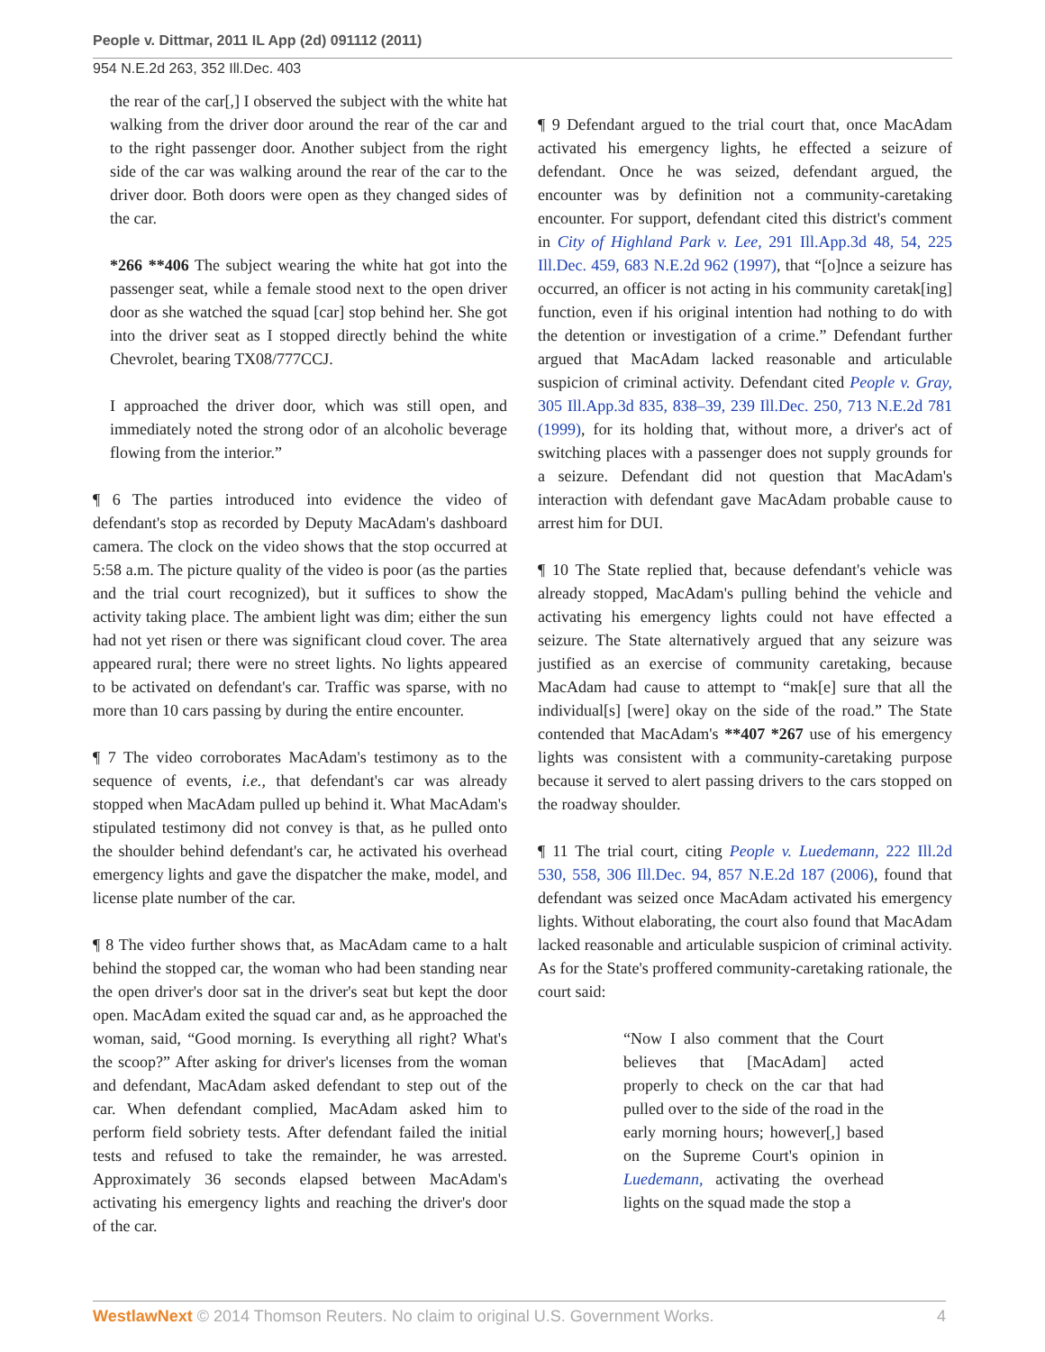People v. Dittmar, 2011 IL App (2d) 091112 (2011)
954 N.E.2d 263, 352 Ill.Dec. 403
the rear of the car[,] I observed the subject with the white hat walking from the driver door around the rear of the car and to the right passenger door. Another subject from the right side of the car was walking around the rear of the car to the driver door. Both doors were open as they changed sides of the car.
*266 **406 The subject wearing the white hat got into the passenger seat, while a female stood next to the open driver door as she watched the squad [car] stop behind her. She got into the driver seat as I stopped directly behind the white Chevrolet, bearing TX08/777CCJ.
I approached the driver door, which was still open, and immediately noted the strong odor of an alcoholic beverage flowing from the interior.”
¶ 6 The parties introduced into evidence the video of defendant's stop as recorded by Deputy MacAdam's dashboard camera. The clock on the video shows that the stop occurred at 5:58 a.m. The picture quality of the video is poor (as the parties and the trial court recognized), but it suffices to show the activity taking place. The ambient light was dim; either the sun had not yet risen or there was significant cloud cover. The area appeared rural; there were no street lights. No lights appeared to be activated on defendant's car. Traffic was sparse, with no more than 10 cars passing by during the entire encounter.
¶ 7 The video corroborates MacAdam's testimony as to the sequence of events, i.e., that defendant's car was already stopped when MacAdam pulled up behind it. What MacAdam's stipulated testimony did not convey is that, as he pulled onto the shoulder behind defendant's car, he activated his overhead emergency lights and gave the dispatcher the make, model, and license plate number of the car.
¶ 8 The video further shows that, as MacAdam came to a halt behind the stopped car, the woman who had been standing near the open driver's door sat in the driver's seat but kept the door open. MacAdam exited the squad car and, as he approached the woman, said, “Good morning. Is everything all right? What's the scoop?” After asking for driver's licenses from the woman and defendant, MacAdam asked defendant to step out of the car. When defendant complied, MacAdam asked him to perform field sobriety tests. After defendant failed the initial tests and refused to take the remainder, he was arrested. Approximately 36 seconds elapsed between MacAdam's activating his emergency lights and reaching the driver's door of the car.
¶ 9 Defendant argued to the trial court that, once MacAdam activated his emergency lights, he effected a seizure of defendant. Once he was seized, defendant argued, the encounter was by definition not a community-caretaking encounter. For support, defendant cited this district's comment in City of Highland Park v. Lee, 291 Ill.App.3d 48, 54, 225 Ill.Dec. 459, 683 N.E.2d 962 (1997), that “[o]nce a seizure has occurred, an officer is not acting in his community caretak[ing] function, even if his original intention had nothing to do with the detention or investigation of a crime.” Defendant further argued that MacAdam lacked reasonable and articulable suspicion of criminal activity. Defendant cited People v. Gray, 305 Ill.App.3d 835, 838–39, 239 Ill.Dec. 250, 713 N.E.2d 781 (1999), for its holding that, without more, a driver's act of switching places with a passenger does not supply grounds for a seizure. Defendant did not question that MacAdam's interaction with defendant gave MacAdam probable cause to arrest him for DUI.
¶ 10 The State replied that, because defendant's vehicle was already stopped, MacAdam's pulling behind the vehicle and activating his emergency lights could not have effected a seizure. The State alternatively argued that any seizure was justified as an exercise of community caretaking, because MacAdam had cause to attempt to “mak[e] sure that all the individual[s] [were] okay on the side of the road.” The State contended that MacAdam's **407 *267 use of his emergency lights was consistent with a community-caretaking purpose because it served to alert passing drivers to the cars stopped on the roadway shoulder.
¶ 11 The trial court, citing People v. Luedemann, 222 Ill.2d 530, 558, 306 Ill.Dec. 94, 857 N.E.2d 187 (2006), found that defendant was seized once MacAdam activated his emergency lights. Without elaborating, the court also found that MacAdam lacked reasonable and articulable suspicion of criminal activity. As for the State's proffered community-caretaking rationale, the court said:
“Now I also comment that the Court believes that [MacAdam] acted properly to check on the car that had pulled over to the side of the road in the early morning hours; however[,] based on the Supreme Court's opinion in Luedemann, activating the overhead lights on the squad made the stop a
WestlawNext © 2014 Thomson Reuters. No claim to original U.S. Government Works. 4